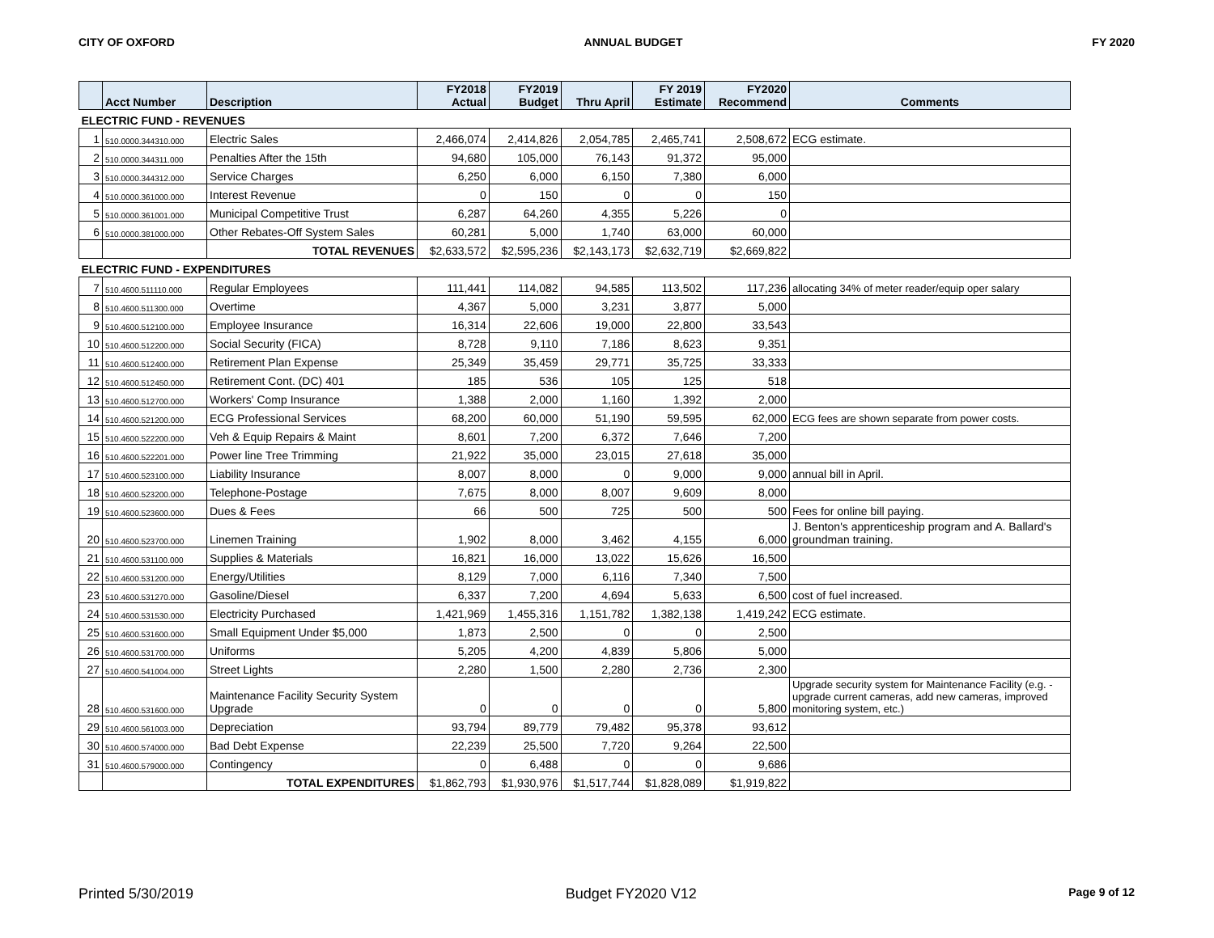CITY OF OXFORD ANNUAL BUDGET FY 2020
| | Acct Number | Description | FY2018 Actual | FY2019 Budget | Thru April | FY 2019 Estimate | FY2020 Recommend | Comments |
| --- | --- | --- | --- | --- | --- | --- | --- | --- |
| ELECTRIC FUND - REVENUES | | | | | | | | |
| 1 | 510.0000.344310.000 | Electric Sales | 2,466,074 | 2,414,826 | 2,054,785 | 2,465,741 | 2,508,672 | ECG estimate. |
| 2 | 510.0000.344311.000 | Penalties After the 15th | 94,680 | 105,000 | 76,143 | 91,372 | 95,000 | |
| 3 | 510.0000.344312.000 | Service Charges | 6,250 | 6,000 | 6,150 | 7,380 | 6,000 | |
| 4 | 510.0000.361000.000 | Interest Revenue | 0 | 150 | 0 | 0 | 150 | |
| 5 | 510.0000.361001.000 | Municipal Competitive Trust | 6,287 | 64,260 | 4,355 | 5,226 | 0 | |
| 6 | 510.0000.381000.000 | Other Rebates-Off System Sales | 60,281 | 5,000 | 1,740 | 63,000 | 60,000 | |
| | | TOTAL REVENUES | $2,633,572 | $2,595,236 | $2,143,173 | $2,632,719 | $2,669,822 | |
| ELECTRIC FUND - EXPENDITURES | | | | | | | | |
| 7 | 510.4600.511110.000 | Regular Employees | 111,441 | 114,082 | 94,585 | 113,502 | 117,236 | allocating 34% of meter reader/equip oper salary |
| 8 | 510.4600.511300.000 | Overtime | 4,367 | 5,000 | 3,231 | 3,877 | 5,000 | |
| 9 | 510.4600.512100.000 | Employee Insurance | 16,314 | 22,606 | 19,000 | 22,800 | 33,543 | |
| 10 | 510.4600.512200.000 | Social Security (FICA) | 8,728 | 9,110 | 7,186 | 8,623 | 9,351 | |
| 11 | 510.4600.512400.000 | Retirement Plan Expense | 25,349 | 35,459 | 29,771 | 35,725 | 33,333 | |
| 12 | 510.4600.512450.000 | Retirement Cont. (DC) 401 | 185 | 536 | 105 | 125 | 518 | |
| 13 | 510.4600.512700.000 | Workers' Comp Insurance | 1,388 | 2,000 | 1,160 | 1,392 | 2,000 | |
| 14 | 510.4600.521200.000 | ECG Professional Services | 68,200 | 60,000 | 51,190 | 59,595 | 62,000 | ECG fees are shown separate from power costs. |
| 15 | 510.4600.522200.000 | Veh & Equip Repairs & Maint | 8,601 | 7,200 | 6,372 | 7,646 | 7,200 | |
| 16 | 510.4600.522201.000 | Power line Tree Trimming | 21,922 | 35,000 | 23,015 | 27,618 | 35,000 | |
| 17 | 510.4600.523100.000 | Liability Insurance | 8,007 | 8,000 | 0 | 9,000 | 9,000 | annual bill in April. |
| 18 | 510.4600.523200.000 | Telephone-Postage | 7,675 | 8,000 | 8,007 | 9,609 | 8,000 | |
| 19 | 510.4600.523600.000 | Dues & Fees | 66 | 500 | 725 | 500 | 500 | Fees for online bill paying. |
| 20 | 510.4600.523700.000 | Linemen Training | 1,902 | 8,000 | 3,462 | 4,155 | 6,000 | J. Benton's apprenticeship program and A. Ballard's groundman training. |
| 21 | 510.4600.531100.000 | Supplies & Materials | 16,821 | 16,000 | 13,022 | 15,626 | 16,500 | |
| 22 | 510.4600.531200.000 | Energy/Utilities | 8,129 | 7,000 | 6,116 | 7,340 | 7,500 | |
| 23 | 510.4600.531270.000 | Gasoline/Diesel | 6,337 | 7,200 | 4,694 | 5,633 | 6,500 | cost of fuel increased. |
| 24 | 510.4600.531530.000 | Electricity Purchased | 1,421,969 | 1,455,316 | 1,151,782 | 1,382,138 | 1,419,242 | ECG estimate. |
| 25 | 510.4600.531600.000 | Small Equipment Under $5,000 | 1,873 | 2,500 | 0 | 0 | 2,500 | |
| 26 | 510.4600.531700.000 | Uniforms | 5,205 | 4,200 | 4,839 | 5,806 | 5,000 | |
| 27 | 510.4600.541004.000 | Street Lights | 2,280 | 1,500 | 2,280 | 2,736 | 2,300 | |
| 28 | 510.4600.531600.000 | Maintenance Facility Security System Upgrade | 0 | 0 | 0 | 0 | 5,800 | Upgrade security system for Maintenance Facility (e.g. - upgrade current cameras, add new cameras, improved monitoring system, etc.) |
| 29 | 510.4600.561003.000 | Depreciation | 93,794 | 89,779 | 79,482 | 95,378 | 93,612 | |
| 30 | 510.4600.574000.000 | Bad Debt Expense | 22,239 | 25,500 | 7,720 | 9,264 | 22,500 | |
| 31 | 510.4600.579000.000 | Contingency | 0 | 6,488 | 0 | 0 | 9,686 | |
| | | TOTAL EXPENDITURES | $1,862,793 | $1,930,976 | $1,517,744 | $1,828,089 | $1,919,822 | |
Printed 5/30/2019 Budget FY2020 V12 Page 9 of 12